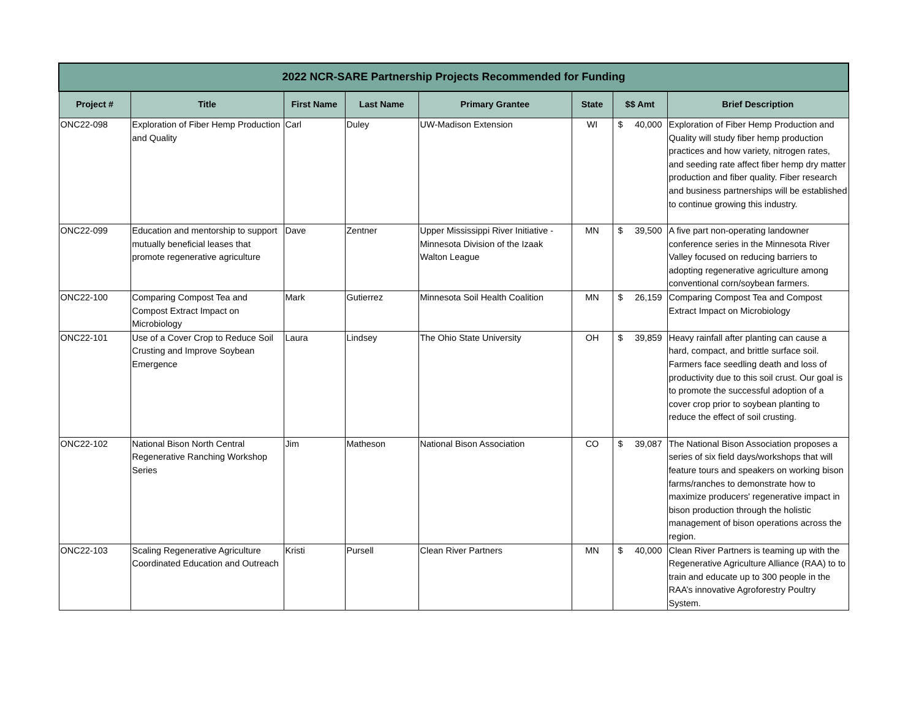| 2022 NCR-SARE Partnership Projects Recommended for Funding | | | | | | | |
| --- | --- | --- | --- | --- | --- | --- | --- |
| Project # | Title | First Name | Last Name | Primary Grantee | State | $$ Amt | Brief Description |
| ONC22-098 | Exploration of Fiber Hemp Production and Quality | Carl | Duley | UW-Madison Extension | WI | $ 40,000 | Exploration of Fiber Hemp Production and Quality will study fiber hemp production practices and how variety, nitrogen rates, and seeding rate affect fiber hemp dry matter production and fiber quality. Fiber research and business partnerships will be established to continue growing this industry. |
| ONC22-099 | Education and mentorship to support mutually beneficial leases that promote regenerative agriculture | Dave | Zentner | Upper Mississippi River Initiative - Minnesota Division of the Izaak Walton League | MN | $ 39,500 | A five part non-operating landowner conference series in the Minnesota River Valley focused on reducing barriers to adopting regenerative agriculture among conventional corn/soybean farmers. |
| ONC22-100 | Comparing Compost Tea and Compost Extract Impact on Microbiology | Mark | Gutierrez | Minnesota Soil Health Coalition | MN | $ 26,159 | Comparing Compost Tea and Compost Extract Impact on Microbiology |
| ONC22-101 | Use of a Cover Crop to Reduce Soil Crusting and Improve Soybean Emergence | Laura | Lindsey | The Ohio State University | OH | $ 39,859 | Heavy rainfall after planting can cause a hard, compact, and brittle surface soil. Farmers face seedling death and loss of productivity due to this soil crust. Our goal is to promote the successful adoption of a cover crop prior to soybean planting to reduce the effect of soil crusting. |
| ONC22-102 | National Bison North Central Regenerative Ranching Workshop Series | Jim | Matheson | National Bison Association | CO | $ 39,087 | The National Bison Association proposes a series of six field days/workshops that will feature tours and speakers on working bison farms/ranches to demonstrate how to maximize producers' regenerative impact in bison production through the holistic management of bison operations across the region. |
| ONC22-103 | Scaling Regenerative Agriculture Coordinated Education and Outreach | Kristi | Pursell | Clean River Partners | MN | $ 40,000 | Clean River Partners is teaming up with the Regenerative Agriculture Alliance (RAA) to to train and educate up to 300 people in the RAA’s innovative Agroforestry Poultry System. |